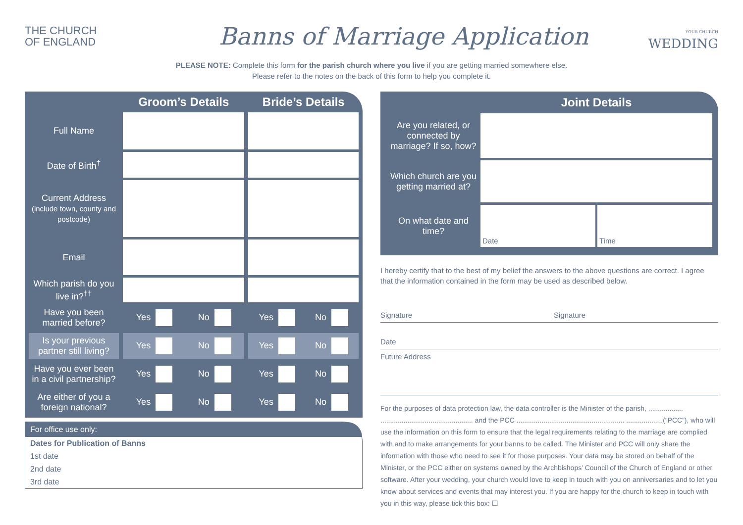THE CHURCH
OF ENGLAND
Banns of Marriage Application
YOUR CHURCH
WEDDING
PLEASE NOTE: Complete this form for the parish church where you live if you are getting married somewhere else.
Please refer to the notes on the back of this form to help you complete it.
| | Groom’s Details | Bride’s Details |
| --- | --- | --- |
| Full Name | | |
| Date of Birth<sup>†</sup> | | |
| Current Address (include town, county and postcode) | | |
| Email | | |
| Which parish do you live in?<sup>††</sup> | | |
| Have you been married before? | Yes No | Yes No |
| Is your previous partner still living? | Yes No | Yes No |
| Have you ever been in a civil partnership? | Yes No | Yes No |
| Are either of you a foreign national? | Yes No | Yes No |
For office use only:
Dates for Publication of Banns
1st date
2nd date
3rd date
Joint Details
Are you related, or connected by marriage? If so, how?
Which church are you getting married at?
On what date and time?
Date Time
I hereby certify that to the best of my belief the answers to the above questions are correct. I agree that the information contained in the form may be used as described below.
Signature Signature
Date
Future Address
For the purposes of data protection law, the data controller is the Minister of the parish, .................. ................................................ and the PCC ........................................................ ...................(“PCC”), who will use the information on this form to ensure that the legal requirements relating to the marriage are complied with and to make arrangements for your banns to be called. The Minister and PCC will only share the information with those who need to see it for those purposes. Your data may be stored on behalf of the Minister, or the PCC either on systems owned by the Archbishops’ Council of the Church of England or other software. After your wedding, your church would love to keep in touch with you on anniversaries and to let you know about services and events that may interest you. If you are happy for the church to keep in touch with you in this way, please tick this box: ☐